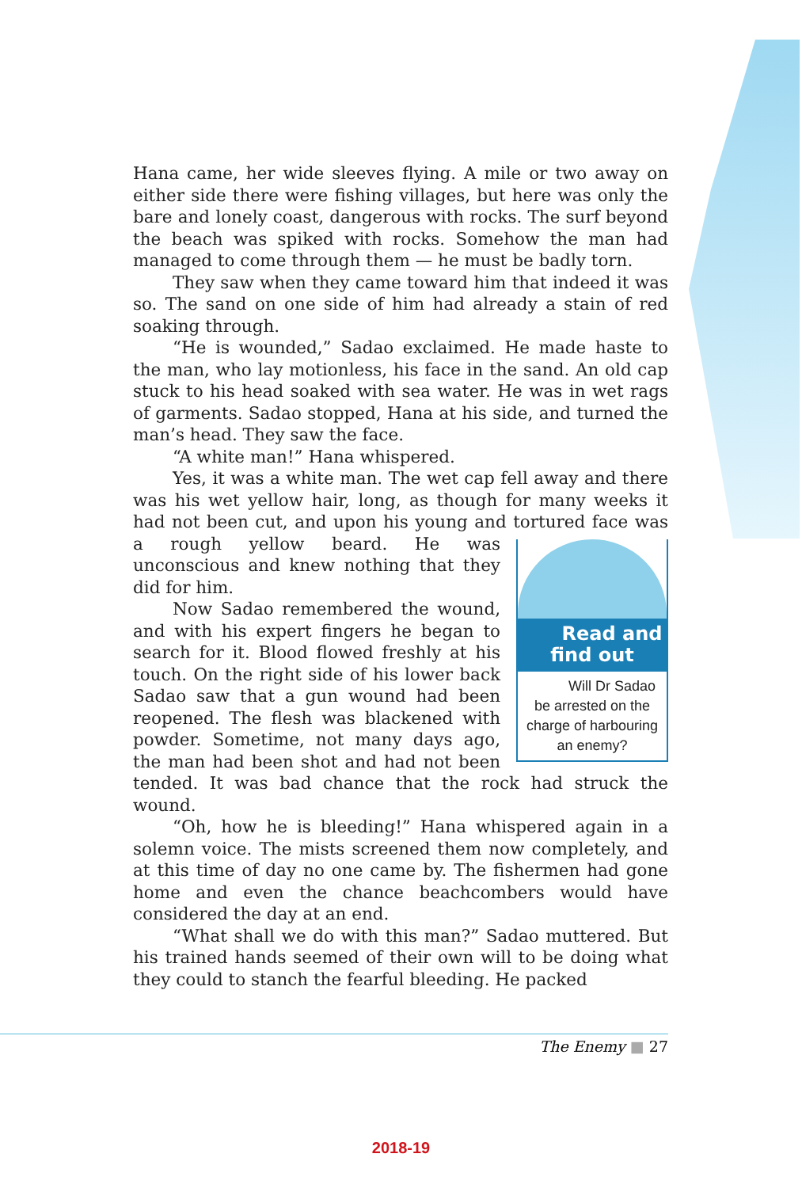Hana came, her wide sleeves flying. A mile or two away on either side there were fishing villages, but here was only the bare and lonely coast, dangerous with rocks. The surf beyond the beach was spiked with rocks. Somehow the man had managed to come through them — he must be badly torn.
They saw when they came toward him that indeed it was so. The sand on one side of him had already a stain of red soaking through.
“He is wounded,” Sadao exclaimed. He made haste to the man, who lay motionless, his face in the sand. An old cap stuck to his head soaked with sea water. He was in wet rags of garments. Sadao stopped, Hana at his side, and turned the man’s head. They saw the face.
“A white man!” Hana whispered.
Yes, it was a white man. The wet cap fell away and there was his wet yellow hair, long, as though for many weeks it had not been cut, and upon his young and tortured face was a rough yellow beard. He was Read and find out
Will Dr Sadao be arrested on the charge of harbouring an enemy? unconscious and knew nothing that they did for him.
Now Sadao remembered the wound, and with his expert fingers he began to search for it. Blood flowed freshly at his touch. On the right side of his lower back Sadao saw that a gun wound had been reopened. The flesh was blackened with powder. Sometime, not many days ago, the man had been shot and had not been tended. It was bad chance that the rock had struck the wound.
“Oh, how he is bleeding!” Hana whispered again in a solemn voice. The mists screened them now completely, and at this time of day no one came by. The fishermen had gone home and even the chance beachcombers would have considered the day at an end.
“What shall we do with this man?” Sadao muttered. But his trained hands seemed of their own will to be doing what they could to stanch the fearful bleeding. He packed
The Enemy ■ 27
2018-19